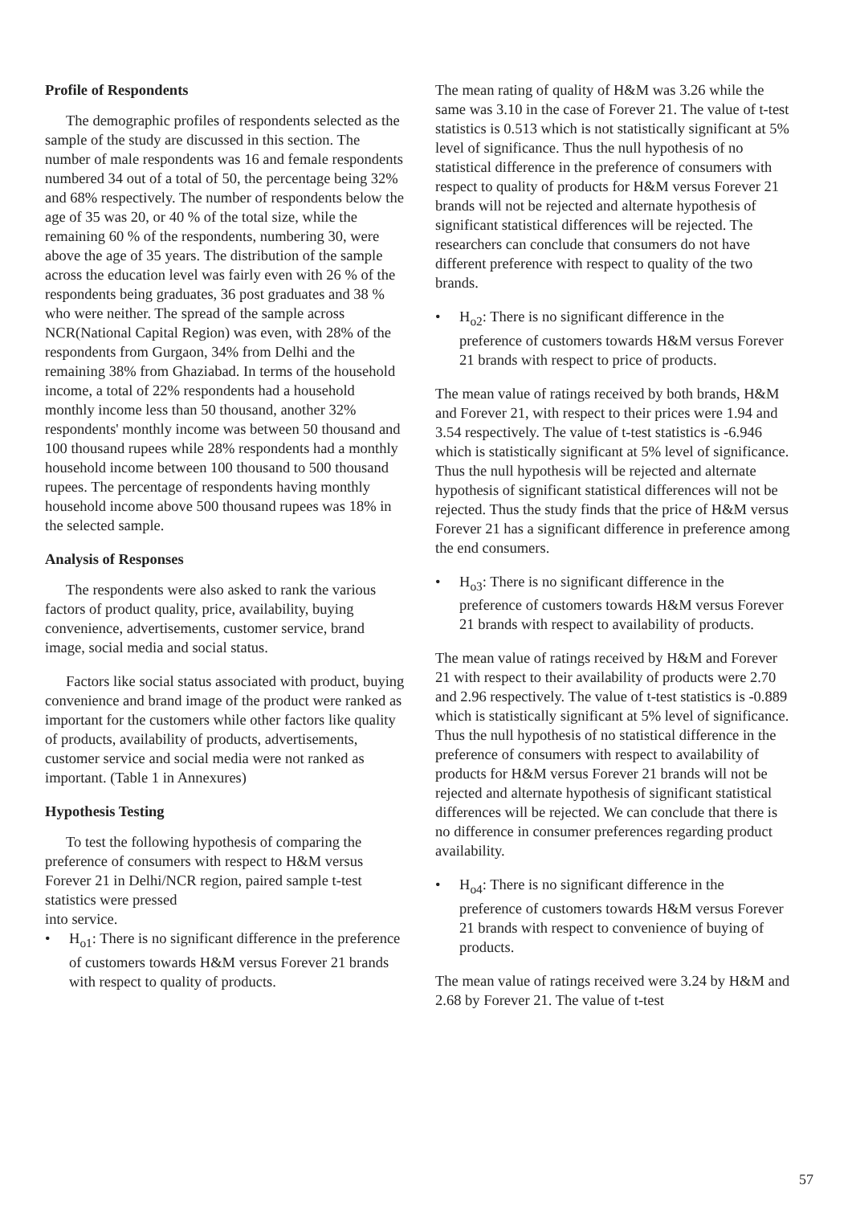Profile of Respondents
The demographic profiles of respondents selected as the sample of the study are discussed in this section. The number of male respondents was 16 and female respondents numbered 34 out of a total of 50, the percentage being 32% and 68% respectively. The number of respondents below the age of 35 was 20, or 40 % of the total size, while the remaining 60 % of the respondents, numbering 30, were above the age of 35 years. The distribution of the sample across the education level was fairly even with 26 % of the respondents being graduates, 36 post graduates and 38 % who were neither. The spread of the sample across NCR(National Capital Region) was even, with 28% of the respondents from Gurgaon, 34% from Delhi and the remaining 38% from Ghaziabad. In terms of the household income, a total of 22% respondents had a household monthly income less than 50 thousand, another 32% respondents' monthly income was between 50 thousand and 100 thousand rupees while 28% respondents had a monthly household income between 100 thousand to 500 thousand rupees. The percentage of respondents having monthly household income above 500 thousand rupees was 18% in the selected sample.
Analysis of Responses
The respondents were also asked to rank the various factors of product quality, price, availability, buying convenience, advertisements, customer service, brand image, social media and social status.
Factors like social status associated with product, buying convenience and brand image of the product were ranked as important for the customers while other factors like quality of products, availability of products, advertisements, customer service and social media were not ranked as important. (Table 1 in Annexures)
Hypothesis Testing
To test the following hypothesis of comparing the preference of consumers with respect to H&M versus Forever 21 in Delhi/NCR region, paired sample t-test statistics were pressed
into service.
• H<sub>o1</sub>: There is no significant difference in the preference of customers towards H&M versus Forever 21 brands with respect to quality of products.
The mean rating of quality of H&M was 3.26 while the same was 3.10 in the case of Forever 21. The value of t-test statistics is 0.513 which is not statistically significant at 5% level of significance. Thus the null hypothesis of no statistical difference in the preference of consumers with respect to quality of products for H&M versus Forever 21 brands will not be rejected and alternate hypothesis of significant statistical differences will be rejected. The researchers can conclude that consumers do not have different preference with respect to quality of the two brands.
• H<sub>o2</sub>: There is no significant difference in the preference of customers towards H&M versus Forever 21 brands with respect to price of products.
The mean value of ratings received by both brands, H&M and Forever 21, with respect to their prices were 1.94 and 3.54 respectively. The value of t-test statistics is -6.946 which is statistically significant at 5% level of significance. Thus the null hypothesis will be rejected and alternate hypothesis of significant statistical differences will not be rejected. Thus the study finds that the price of H&M versus Forever 21 has a significant difference in preference among the end consumers.
• H<sub>o3</sub>: There is no significant difference in the preference of customers towards H&M versus Forever 21 brands with respect to availability of products.
The mean value of ratings received by H&M and Forever 21 with respect to their availability of products were 2.70 and 2.96 respectively. The value of t-test statistics is -0.889 which is statistically significant at 5% level of significance. Thus the null hypothesis of no statistical difference in the preference of consumers with respect to availability of products for H&M versus Forever 21 brands will not be rejected and alternate hypothesis of significant statistical differences will be rejected. We can conclude that there is no difference in consumer preferences regarding product availability.
• H<sub>o4</sub>: There is no significant difference in the preference of customers towards H&M versus Forever 21 brands with respect to convenience of buying of products.
The mean value of ratings received were 3.24 by H&M and 2.68 by Forever 21. The value of t-test
57